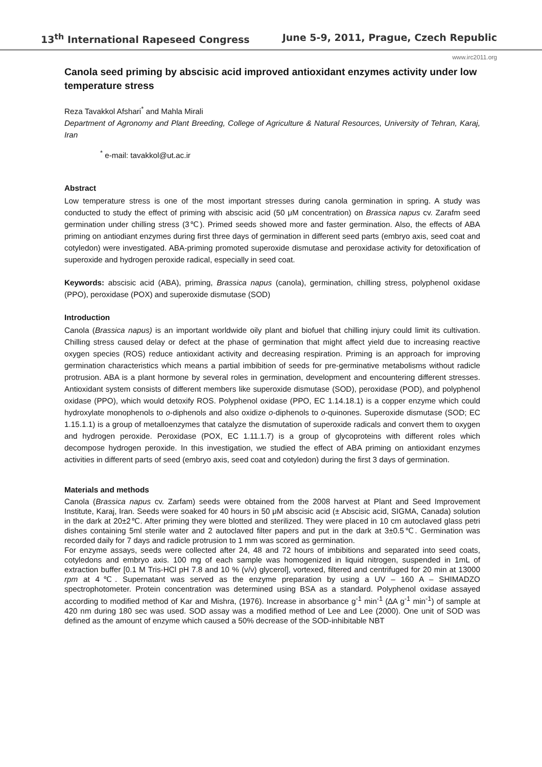13<sup>th</sup> International Rapeseed Congress June 5-9, 2011, Prague, Czech Republic
www.irc2011.org
Canola seed priming by abscisic acid improved antioxidant enzymes activity under low temperature stress
Reza Tavakkol Afshari<sup>*</sup> and Mahla Mirali
Department of Agronomy and Plant Breeding, College of Agriculture & Natural Resources, University of Tehran, Karaj, Iran
<sup>*</sup> e-mail: tavakkol@ut.ac.ir
Abstract
Low temperature stress is one of the most important stresses during canola germination in spring. A study was conducted to study the effect of priming with abscisic acid (50 μM concentration) on Brassica napus cv. Zarafm seed germination under chilling stress (3℃). Primed seeds showed more and faster germination. Also, the effects of ABA priming on antiodiant enzymes during first three days of germination in different seed parts (embryo axis, seed coat and cotyledon) were investigated. ABA-priming promoted superoxide dismutase and peroxidase activity for detoxification of superoxide and hydrogen peroxide radical, especially in seed coat.
Keywords: abscisic acid (ABA), priming, Brassica napus (canola), germination, chilling stress, polyphenol oxidase (PPO), peroxidase (POX) and superoxide dismutase (SOD)
Introduction
Canola (Brassica napus) is an important worldwide oily plant and biofuel that chilling injury could limit its cultivation. Chilling stress caused delay or defect at the phase of germination that might affect yield due to increasing reactive oxygen species (ROS) reduce antioxidant activity and decreasing respiration. Priming is an approach for improving germination characteristics which means a partial imbibition of seeds for pre-germinative metabolisms without radicle protrusion. ABA is a plant hormone by several roles in germination, development and encountering different stresses. Antioxidant system consists of different members like superoxide dismutase (SOD), peroxidase (POD), and polyphenol oxidase (PPO), which would detoxify ROS. Polyphenol oxidase (PPO, EC 1.14.18.1) is a copper enzyme which could hydroxylate monophenols to o-diphenols and also oxidize o-diphenols to o-quinones. Superoxide dismutase (SOD; EC 1.15.1.1) is a group of metalloenzymes that catalyze the dismutation of superoxide radicals and convert them to oxygen and hydrogen peroxide. Peroxidase (POX, EC 1.11.1.7) is a group of glycoproteins with different roles which decompose hydrogen peroxide. In this investigation, we studied the effect of ABA priming on antioxidant enzymes activities in different parts of seed (embryo axis, seed coat and cotyledon) during the first 3 days of germination.
Materials and methods
Canola (Brassica napus cv. Zarfam) seeds were obtained from the 2008 harvest at Plant and Seed Improvement Institute, Karaj, Iran. Seeds were soaked for 40 hours in 50 μM abscisic acid (± Abscisic acid, SIGMA, Canada) solution in the dark at 20±2℃. After priming they were blotted and sterilized. They were placed in 10 cm autoclaved glass petri dishes containing 5ml sterile water and 2 autoclaved filter papers and put in the dark at 3±0.5℃. Germination was recorded daily for 7 days and radicle protrusion to 1 mm was scored as germination.
For enzyme assays, seeds were collected after 24, 48 and 72 hours of imbibitions and separated into seed coats, cotyledons and embryo axis. 100 mg of each sample was homogenized in liquid nitrogen, suspended in 1mL of extraction buffer [0.1 M Tris-HCl pH 7.8 and 10 % (v/v) glycerol], vortexed, filtered and centrifuged for 20 min at 13000 rpm at 4℃. Supernatant was served as the enzyme preparation by using a UV – 160 A – SHIMADZO spectrophotometer. Protein concentration was determined using BSA as a standard. Polyphenol oxidase assayed according to modified method of Kar and Mishra, (1976). Increase in absorbance g<sup>-1</sup> min<sup>-1</sup> (∆A g<sup>-1</sup> min<sup>-1</sup>) of sample at 420 nm during 180 sec was used. SOD assay was a modified method of Lee and Lee (2000). One unit of SOD was defined as the amount of enzyme which caused a 50% decrease of the SOD-inhibitable NBT